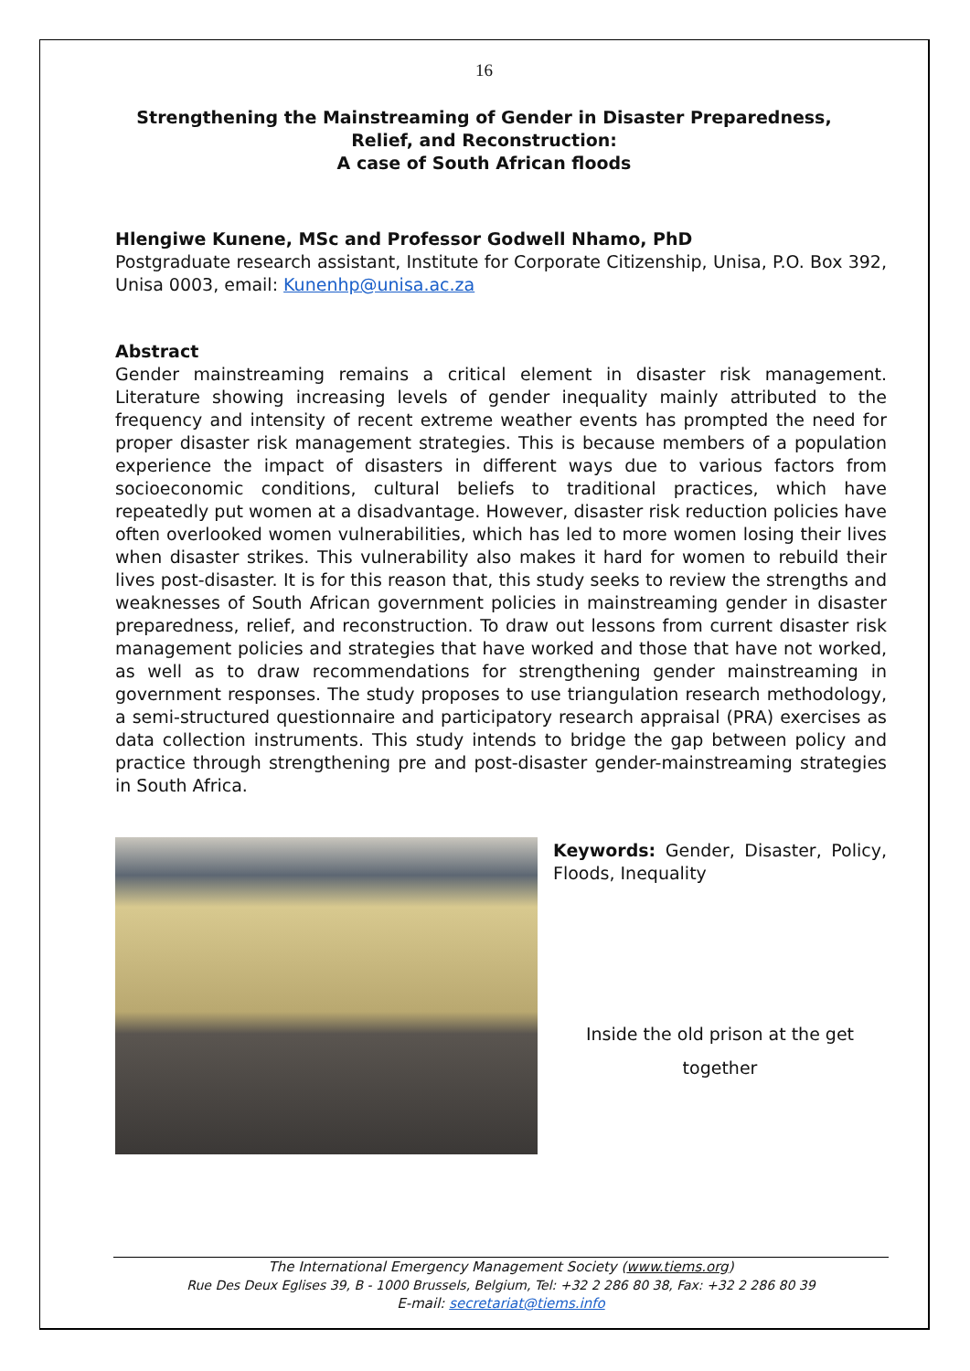16
Strengthening the Mainstreaming of Gender in Disaster Preparedness, Relief, and Reconstruction:
A case of South African floods
Hlengiwe Kunene, MSc and Professor Godwell Nhamo, PhD
Postgraduate research assistant, Institute for Corporate Citizenship, Unisa, P.O. Box 392, Unisa 0003, email: Kunenhp@unisa.ac.za
Abstract
Gender mainstreaming remains a critical element in disaster risk management. Literature showing increasing levels of gender inequality mainly attributed to the frequency and intensity of recent extreme weather events has prompted the need for proper disaster risk management strategies. This is because members of a population experience the impact of disasters in different ways due to various factors from socioeconomic conditions, cultural beliefs to traditional practices, which have repeatedly put women at a disadvantage. However, disaster risk reduction policies have often overlooked women vulnerabilities, which has led to more women losing their lives when disaster strikes. This vulnerability also makes it hard for women to rebuild their lives post-disaster. It is for this reason that, this study seeks to review the strengths and weaknesses of South African government policies in mainstreaming gender in disaster preparedness, relief, and reconstruction. To draw out lessons from current disaster risk management policies and strategies that have worked and those that have not worked, as well as to draw recommendations for strengthening gender mainstreaming in government responses. The study proposes to use triangulation research methodology, a semi-structured questionnaire and participatory research appraisal (PRA) exercises as data collection instruments. This study intends to bridge the gap between policy and practice through strengthening pre and post-disaster gender-mainstreaming strategies in South Africa.
Keywords: Gender, Disaster, Policy, Floods, Inequality
Inside the old prison at the get together
The International Emergency Management Society (www.tiems.org)
Rue Des Deux Eglises 39, B - 1000 Brussels, Belgium, Tel: +32 2 286 80 38, Fax: +32 2 286 80 39
E-mail: secretariat@tiems.info